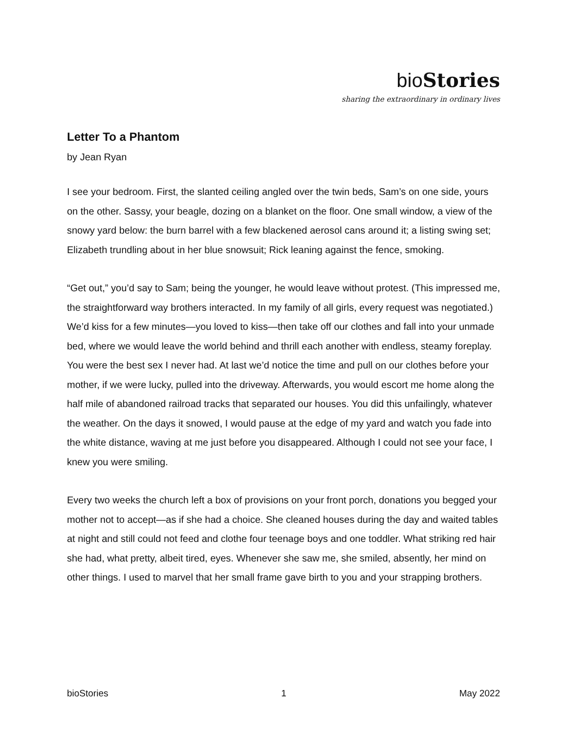bio Stories
sharing the extraordinary in ordinary lives
Letter To a Phantom
by Jean Ryan
I see your bedroom. First, the slanted ceiling angled over the twin beds, Sam’s on one side, yours on the other. Sassy, your beagle, dozing on a blanket on the floor. One small window, a view of the snowy yard below: the burn barrel with a few blackened aerosol cans around it; a listing swing set; Elizabeth trundling about in her blue snowsuit; Rick leaning against the fence, smoking.
“Get out,” you’d say to Sam; being the younger, he would leave without protest. (This impressed me, the straightforward way brothers interacted. In my family of all girls, every request was negotiated.) We’d kiss for a few minutes—you loved to kiss—then take off our clothes and fall into your unmade bed, where we would leave the world behind and thrill each another with endless, steamy foreplay. You were the best sex I never had. At last we’d notice the time and pull on our clothes before your mother, if we were lucky, pulled into the driveway. Afterwards, you would escort me home along the half mile of abandoned railroad tracks that separated our houses. You did this unfailingly, whatever the weather. On the days it snowed, I would pause at the edge of my yard and watch you fade into the white distance, waving at me just before you disappeared. Although I could not see your face, I knew you were smiling.
Every two weeks the church left a box of provisions on your front porch, donations you begged your mother not to accept—as if she had a choice. She cleaned houses during the day and waited tables at night and still could not feed and clothe four teenage boys and one toddler. What striking red hair she had, what pretty, albeit tired, eyes. Whenever she saw me, she smiled, absently, her mind on other things. I used to marvel that her small frame gave birth to you and your strapping brothers.
bioStories 1 May 2022